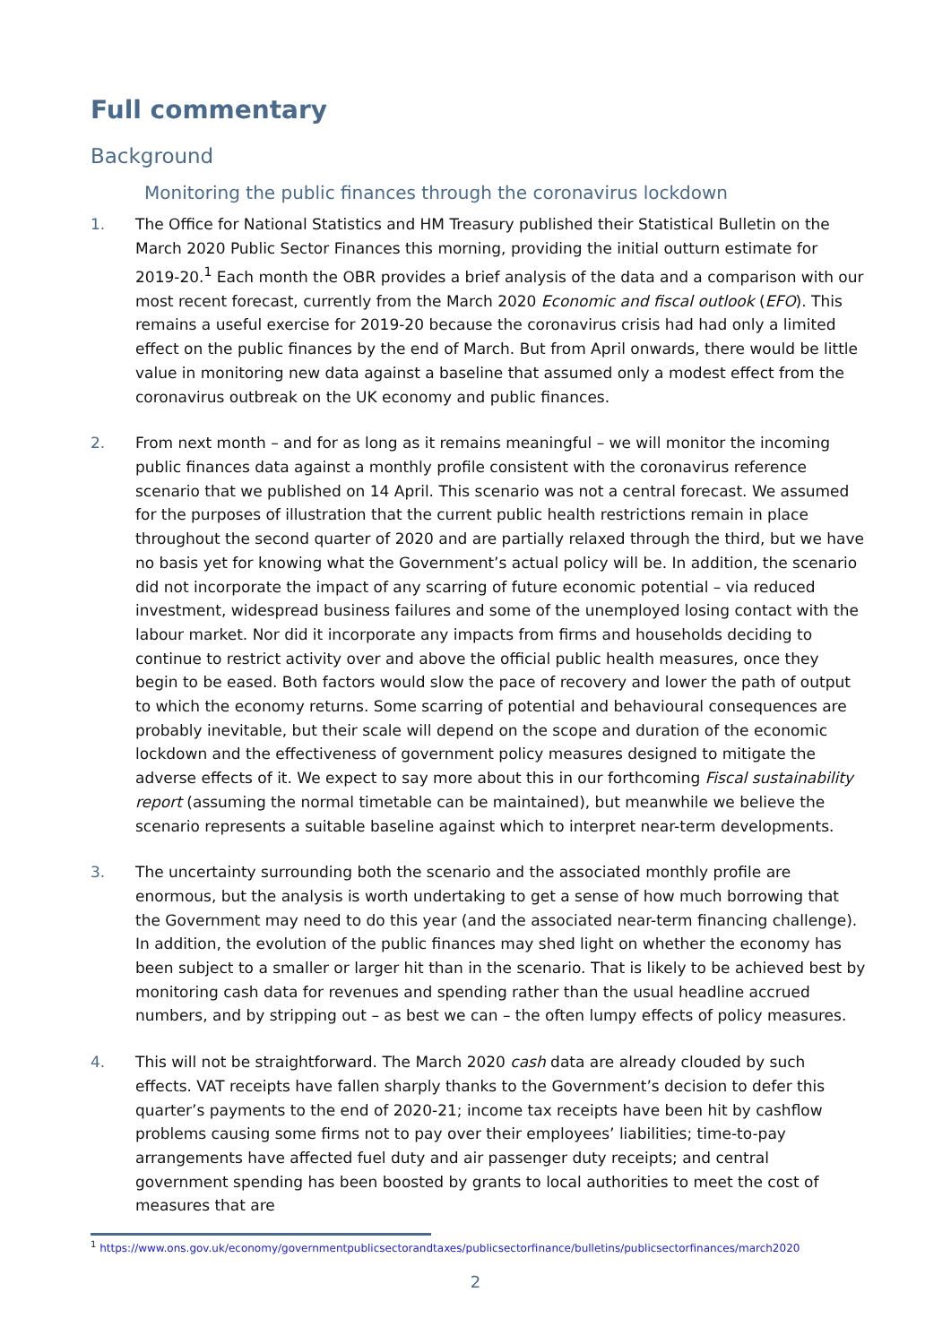Full commentary
Background
Monitoring the public finances through the coronavirus lockdown
1. The Office for National Statistics and HM Treasury published their Statistical Bulletin on the March 2020 Public Sector Finances this morning, providing the initial outturn estimate for 2019-20.<sup>1</sup> Each month the OBR provides a brief analysis of the data and a comparison with our most recent forecast, currently from the March 2020 Economic and fiscal outlook (EFO). This remains a useful exercise for 2019-20 because the coronavirus crisis had had only a limited effect on the public finances by the end of March. But from April onwards, there would be little value in monitoring new data against a baseline that assumed only a modest effect from the coronavirus outbreak on the UK economy and public finances.
2. From next month – and for as long as it remains meaningful – we will monitor the incoming public finances data against a monthly profile consistent with the coronavirus reference scenario that we published on 14 April. This scenario was not a central forecast. We assumed for the purposes of illustration that the current public health restrictions remain in place throughout the second quarter of 2020 and are partially relaxed through the third, but we have no basis yet for knowing what the Government’s actual policy will be. In addition, the scenario did not incorporate the impact of any scarring of future economic potential – via reduced investment, widespread business failures and some of the unemployed losing contact with the labour market. Nor did it incorporate any impacts from firms and households deciding to continue to restrict activity over and above the official public health measures, once they begin to be eased. Both factors would slow the pace of recovery and lower the path of output to which the economy returns. Some scarring of potential and behavioural consequences are probably inevitable, but their scale will depend on the scope and duration of the economic lockdown and the effectiveness of government policy measures designed to mitigate the adverse effects of it. We expect to say more about this in our forthcoming Fiscal sustainability report (assuming the normal timetable can be maintained), but meanwhile we believe the scenario represents a suitable baseline against which to interpret near-term developments.
3. The uncertainty surrounding both the scenario and the associated monthly profile are enormous, but the analysis is worth undertaking to get a sense of how much borrowing that the Government may need to do this year (and the associated near-term financing challenge). In addition, the evolution of the public finances may shed light on whether the economy has been subject to a smaller or larger hit than in the scenario. That is likely to be achieved best by monitoring cash data for revenues and spending rather than the usual headline accrued numbers, and by stripping out – as best we can – the often lumpy effects of policy measures.
4. This will not be straightforward. The March 2020 cash data are already clouded by such effects. VAT receipts have fallen sharply thanks to the Government’s decision to defer this quarter’s payments to the end of 2020-21; income tax receipts have been hit by cashflow problems causing some firms not to pay over their employees’ liabilities; time-to-pay arrangements have affected fuel duty and air passenger duty receipts; and central government spending has been boosted by grants to local authorities to meet the cost of measures that are
<sup>1</sup> https://www.ons.gov.uk/economy/governmentpublicsectorandtaxes/publicsectorfinance/bulletins/publicsectorfinances/march2020
2